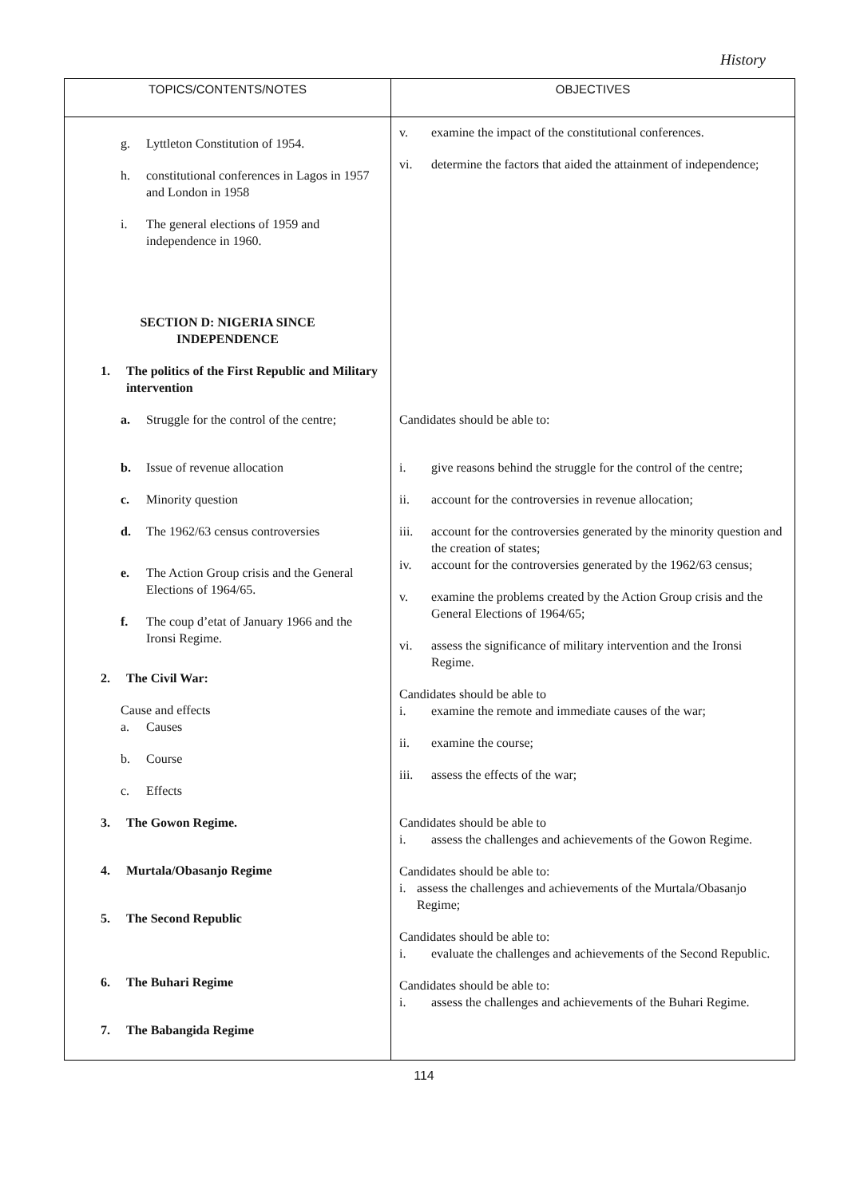History
| TOPICS/CONTENTS/NOTES | OBJECTIVES |
| --- | --- |
| g. Lyttleton Constitution of 1954. h. constitutional conferences in Lagos in 1957 and London in 1958 i. The general elections of 1959 and independence in 1960. SECTION D: NIGERIA SINCE INDEPENDENCE 1. The politics of the First Republic and Military intervention a. Struggle for the control of the centre; b. Issue of revenue allocation c. Minority question d. The 1962/63 census controversies e. The Action Group crisis and the General Elections of 1964/65. f. The coup d’etat of January 1966 and the Ironsi Regime. 2. The Civil War: Cause and effects a. Causes b. Course c. Effects 3. The Gowon Regime. 4. Murtala/Obasanjo Regime 5. The Second Republic 6. The Buhari Regime 7. The Babangida Regime | v. examine the impact of the constitutional conferences. vi. determine the factors that aided the attainment of independence; Candidates should be able to: i. give reasons behind the struggle for the control of the centre; ii. account for the controversies in revenue allocation; iii. account for the controversies generated by the minority question and the creation of states; iv. account for the controversies generated by the 1962/63 census; v. examine the problems created by the Action Group crisis and the General Elections of 1964/65; vi. assess the significance of military intervention and the Ironsi Regime. Candidates should be able to i. examine the remote and immediate causes of the war; ii. examine the course; iii. assess the effects of the war; Candidates should be able to i. assess the challenges and achievements of the Gowon Regime. Candidates should be able to: i. assess the challenges and achievements of the Murtala/Obasanjo Regime; Candidates should be able to: i. evaluate the challenges and achievements of the Second Republic. Candidates should be able to: i. assess the challenges and achievements of the Buhari Regime. |
114